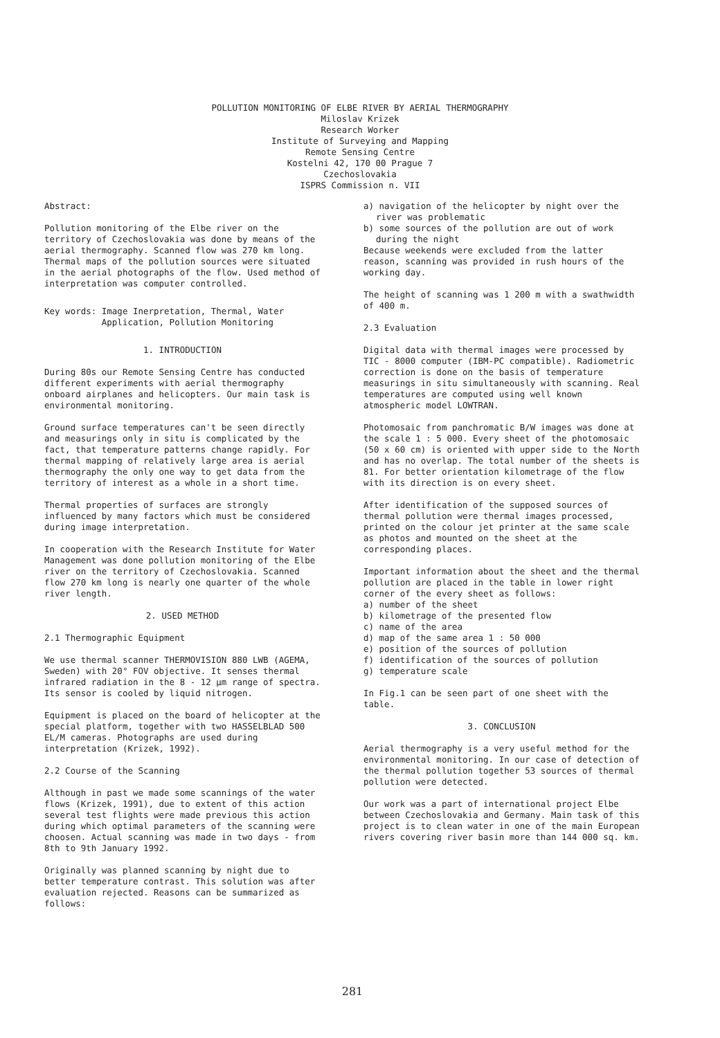POLLUTION MONITORING OF ELBE RIVER BY AERIAL THERMOGRAPHY
Miloslav Krizek
Research Worker
Institute of Surveying and Mapping
Remote Sensing Centre
Kostelni 42, 170 00 Prague 7
Czechoslovakia
ISPRS Commission n. VII
Abstract:
Pollution monitoring of the Elbe river on the territory of Czechoslovakia was done by means of the aerial thermography. Scanned flow was 270 km long. Thermal maps of the pollution sources were situated in the aerial photographs of the flow. Used method of interpretation was computer controlled.
Key words: Image Inerpretation, Thermal, Water
Application, Pollution Monitoring
1. INTRODUCTION
During 80s our Remote Sensing Centre has conducted different experiments with aerial thermography onboard airplanes and helicopters. Our main task is environmental monitoring.
Ground surface temperatures can't be seen directly and measurings only in situ is complicated by the fact, that temperature patterns change rapidly. For thermal mapping of relatively large area is aerial thermography the only one way to get data from the territory of interest as a whole in a short time.
Thermal properties of surfaces are strongly influenced by many factors which must be considered during image interpretation.
In cooperation with the Research Institute for Water Management was done pollution monitoring of the Elbe river on the territory of Czechoslovakia. Scanned flow 270 km long is nearly one quarter of the whole river length.
2. USED METHOD
2.1 Thermographic Equipment
We use thermal scanner THERMOVISION 880 LWB (AGEMA, Sweden) with 20° FOV objective. It senses thermal infrared radiation in the 8 - 12 μm range of spectra. Its sensor is cooled by liquid nitrogen.
Equipment is placed on the board of helicopter at the special platform, together with two HASSELBLAD 500 EL/M cameras. Photographs are used during interpretation (Krizek, 1992).
2.2 Course of the Scanning
Although in past we made some scannings of the water flows (Krizek, 1991), due to extent of this action several test flights were made previous this action during which optimal parameters of the scanning were choosen. Actual scanning was made in two days - from 8th to 9th January 1992.
Originally was planned scanning by night due to better temperature contrast. This solution was after evaluation rejected. Reasons can be summarized as follows:
a) navigation of the helicopter by night over the river was problematic
b) some sources of the pollution are out of work during the night
Because weekends were excluded from the latter reason, scanning was provided in rush hours of the working day.
The height of scanning was 1 200 m with a swathwidth of 400 m.
2.3 Evaluation
Digital data with thermal images were processed by TIC - 8000 computer (IBM-PC compatible). Radiometric correction is done on the basis of temperature measurings in situ simultaneously with scanning. Real temperatures are computed using well known atmospheric model LOWTRAN.
Photomosaic from panchromatic B/W images was done at the scale 1 : 5 000. Every sheet of the photomosaic (50 x 60 cm) is oriented with upper side to the North and has no overlap. The total number of the sheets is 81. For better orientation kilometrage of the flow with its direction is on every sheet.
After identification of the supposed sources of thermal pollution were thermal images processed, printed on the colour jet printer at the same scale as photos and mounted on the sheet at the corresponding places.
Important information about the sheet and the thermal pollution are placed in the table in lower right corner of the every sheet as follows:
a) number of the sheet
b) kilometrage of the presented flow
c) name of the area
d) map of the same area 1 : 50 000
e) position of the sources of pollution
f) identification of the sources of pollution
g) temperature scale
In Fig.1 can be seen part of one sheet with the table.
3. CONCLUSION
Aerial thermography is a very useful method for the environmental monitoring. In our case of detection of the thermal pollution together 53 sources of thermal pollution were detected.
Our work was a part of international project Elbe between Czechoslovakia and Germany. Main task of this project is to clean water in one of the main European rivers covering river basin more than 144 000 sq. km.
281